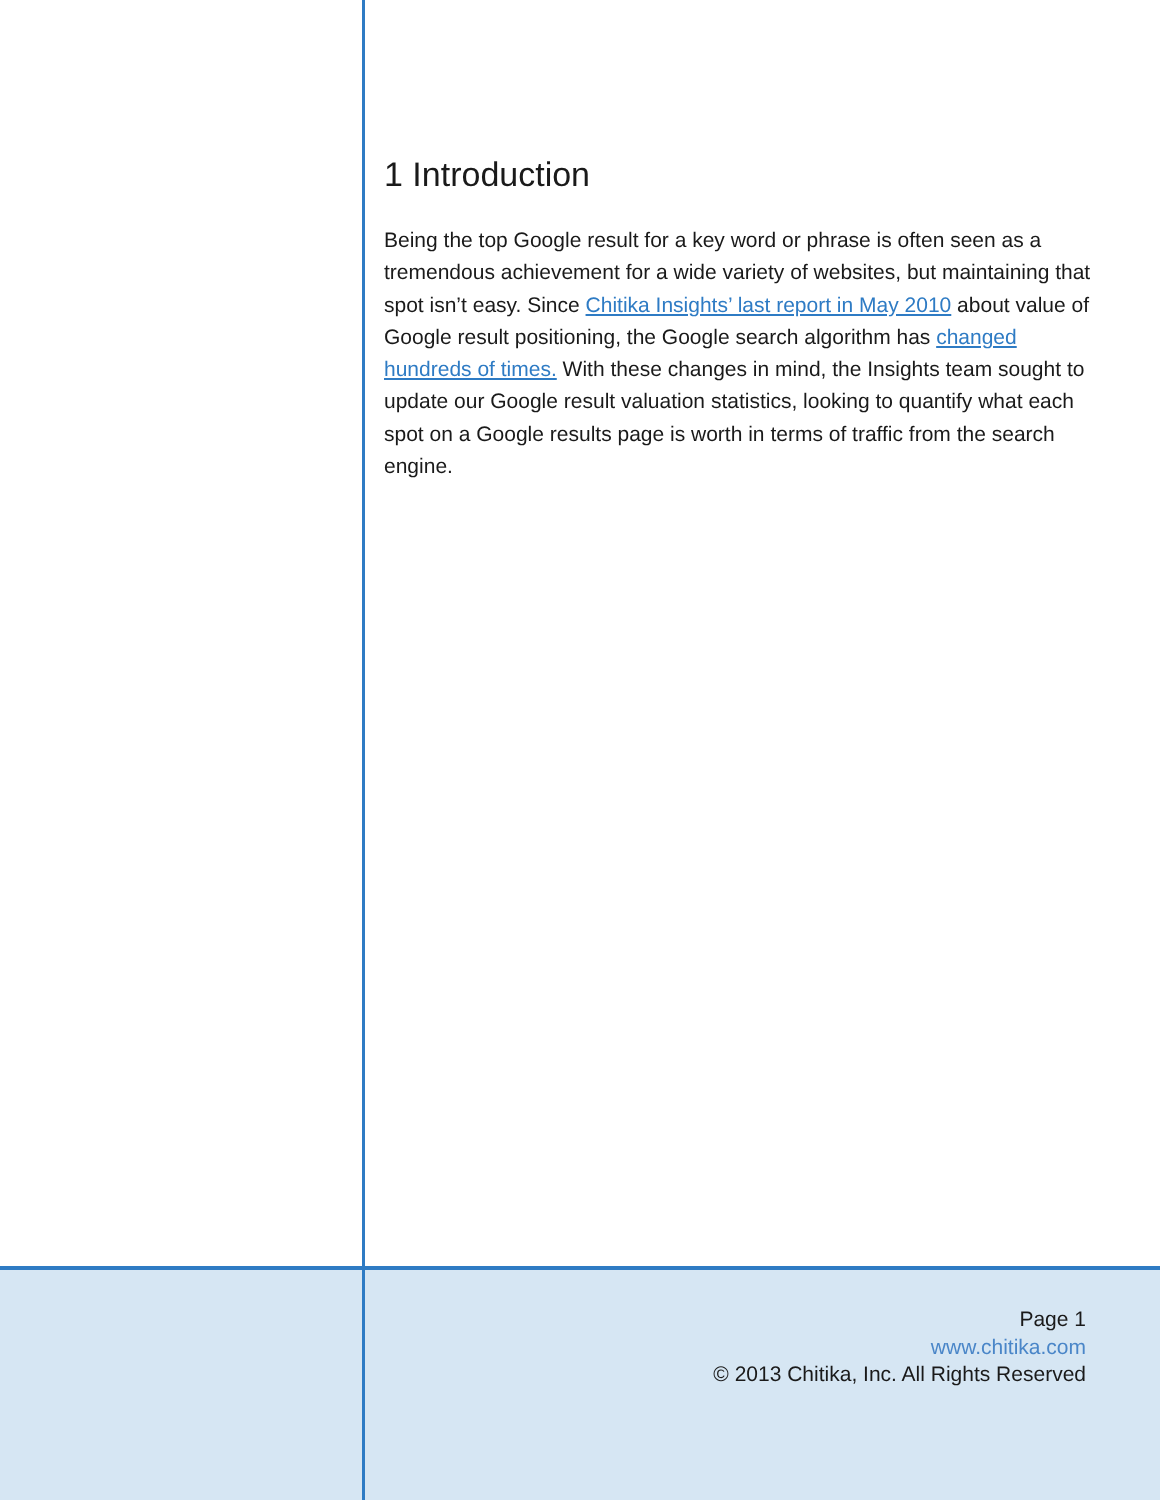1 Introduction
Being the top Google result for a key word or phrase is often seen as a tremendous achievement for a wide variety of websites, but maintaining that spot isn’t easy. Since Chitika Insights’ last report in May 2010 about value of Google result positioning, the Google search algorithm has changed hundreds of times. With these changes in mind, the Insights team sought to update our Google result valuation statistics, looking to quantify what each spot on a Google results page is worth in terms of traffic from the search engine.
Page 1
www.chitika.com
© 2013 Chitika, Inc. All Rights Reserved